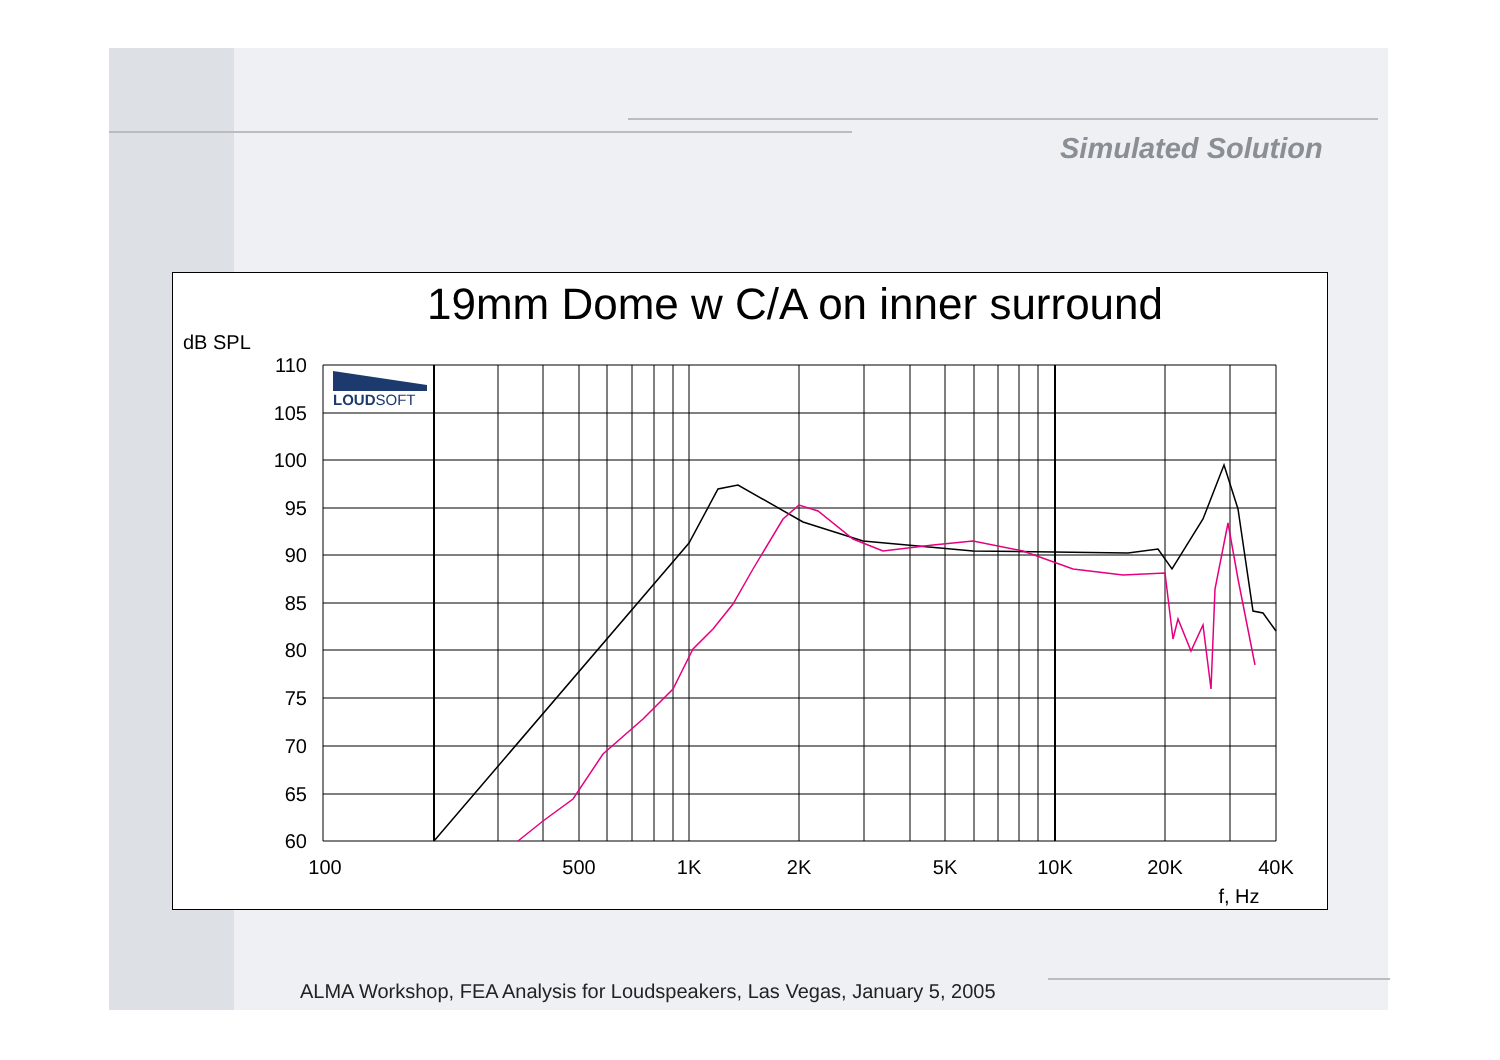Simulated Solution
19mm Dome w C/A on inner surround
dB SPL
110
105
100
95
90
85
80
75
70
65
60
100
500
1K
2K
5K
10K
20K
40K
f, Hz
LOUDSOFT
ALMA Workshop, FEA Analysis for Loudspeakers, Las Vegas, January 5, 2005